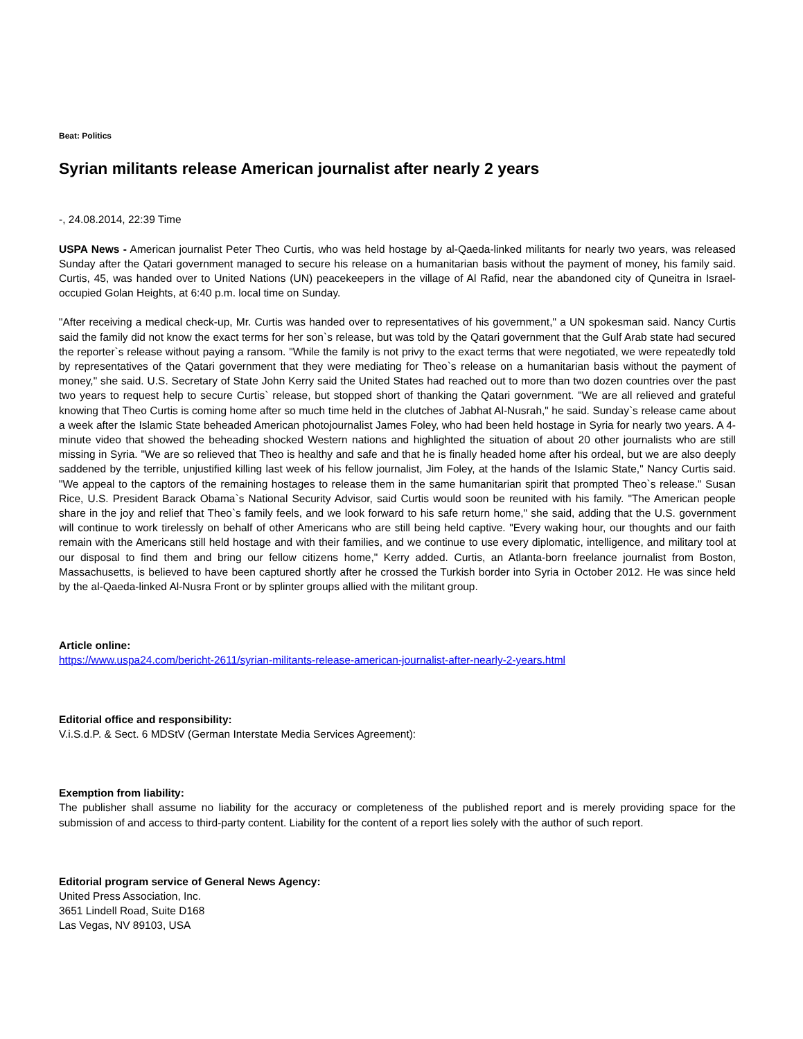Beat: Politics
Syrian militants release American journalist after nearly 2 years
-, 24.08.2014, 22:39 Time
USPA News - American journalist Peter Theo Curtis, who was held hostage by al-Qaeda-linked militants for nearly two years, was released Sunday after the Qatari government managed to secure his release on a humanitarian basis without the payment of money, his family said. Curtis, 45, was handed over to United Nations (UN) peacekeepers in the village of Al Rafid, near the abandoned city of Quneitra in Israel-occupied Golan Heights, at 6:40 p.m. local time on Sunday.
"After receiving a medical check-up, Mr. Curtis was handed over to representatives of his government," a UN spokesman said. Nancy Curtis said the family did not know the exact terms for her son`s release, but was told by the Qatari government that the Gulf Arab state had secured the reporter`s release without paying a ransom. "While the family is not privy to the exact terms that were negotiated, we were repeatedly told by representatives of the Qatari government that they were mediating for Theo`s release on a humanitarian basis without the payment of money," she said. U.S. Secretary of State John Kerry said the United States had reached out to more than two dozen countries over the past two years to request help to secure Curtis` release, but stopped short of thanking the Qatari government. "We are all relieved and grateful knowing that Theo Curtis is coming home after so much time held in the clutches of Jabhat Al-Nusrah," he said. Sunday`s release came about a week after the Islamic State beheaded American photojournalist James Foley, who had been held hostage in Syria for nearly two years. A 4-minute video that showed the beheading shocked Western nations and highlighted the situation of about 20 other journalists who are still missing in Syria. "We are so relieved that Theo is healthy and safe and that he is finally headed home after his ordeal, but we are also deeply saddened by the terrible, unjustified killing last week of his fellow journalist, Jim Foley, at the hands of the Islamic State," Nancy Curtis said. "We appeal to the captors of the remaining hostages to release them in the same humanitarian spirit that prompted Theo`s release." Susan Rice, U.S. President Barack Obama`s National Security Advisor, said Curtis would soon be reunited with his family. "The American people share in the joy and relief that Theo`s family feels, and we look forward to his safe return home," she said, adding that the U.S. government will continue to work tirelessly on behalf of other Americans who are still being held captive. "Every waking hour, our thoughts and our faith remain with the Americans still held hostage and with their families, and we continue to use every diplomatic, intelligence, and military tool at our disposal to find them and bring our fellow citizens home," Kerry added. Curtis, an Atlanta-born freelance journalist from Boston, Massachusetts, is believed to have been captured shortly after he crossed the Turkish border into Syria in October 2012. He was since held by the al-Qaeda-linked Al-Nusra Front or by splinter groups allied with the militant group.
Article online:
https://www.uspa24.com/bericht-2611/syrian-militants-release-american-journalist-after-nearly-2-years.html
Editorial office and responsibility:
V.i.S.d.P. & Sect. 6 MDStV (German Interstate Media Services Agreement):
Exemption from liability:
The publisher shall assume no liability for the accuracy or completeness of the published report and is merely providing space for the submission of and access to third-party content. Liability for the content of a report lies solely with the author of such report.
Editorial program service of General News Agency:
United Press Association, Inc.
3651 Lindell Road, Suite D168
Las Vegas, NV 89103, USA